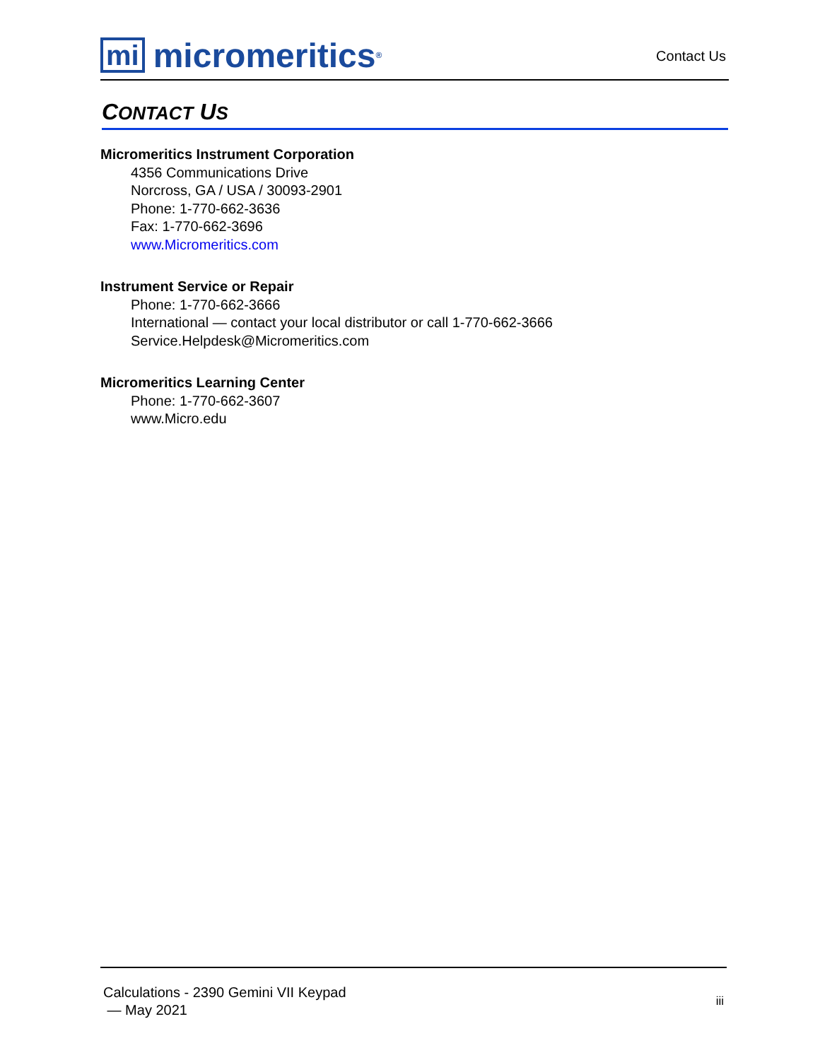mi micromeritics<sup>®</sup>
Contact Us
CONTACT US
Micromeritics Instrument Corporation
4356 Communications Drive
Norcross, GA / USA / 30093-2901
Phone: 1-770-662-3636
Fax: 1-770-662-3696
www.Micromeritics.com
Instrument Service or Repair
Phone: 1-770-662-3666
International — contact your local distributor or call 1-770-662-3666
Service.Helpdesk@Micromeritics.com
Micromeritics Learning Center
Phone: 1-770-662-3607
www.Micro.edu
Calculations - 2390 Gemini VII Keypad
— May 2021
iii